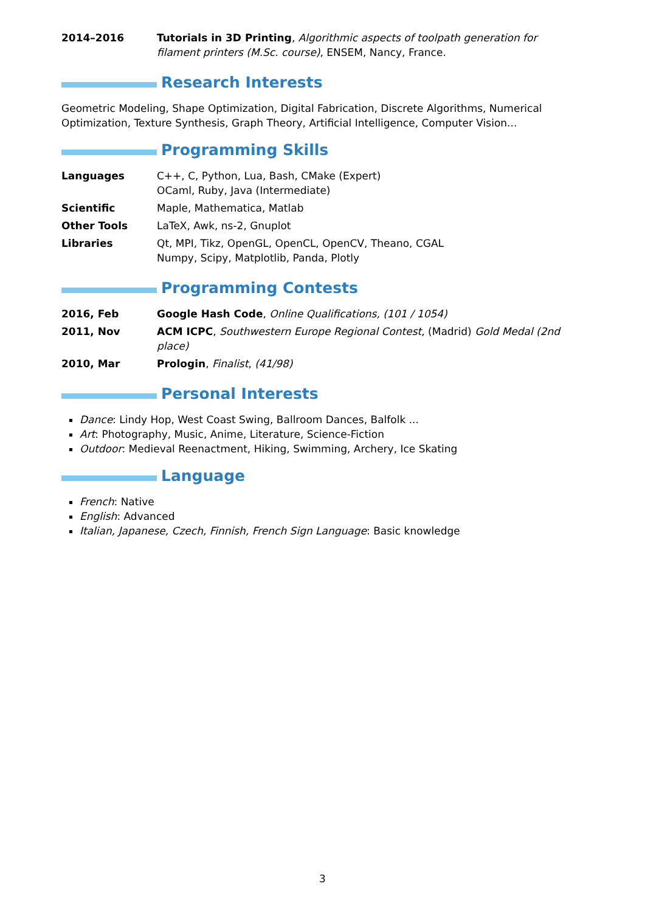| 2014–2016 | Tutorials in 3D Printing , Algorithmic aspects of toolpath generation for filament printers (M.Sc. course) , ENSEM, Nancy, France. |
Research Interests
Geometric Modeling, Shape Optimization, Digital Fabrication, Discrete Algorithms, Numerical Optimization, Texture Synthesis, Graph Theory, Artificial Intelligence, Computer Vision...
Programming Skills
| Languages | C++, C, Python, Lua, Bash, CMake (Expert) OCaml, Ruby, Java (Intermediate) |
| Scientific | Maple, Mathematica, Matlab |
| Other Tools | LaTeX, Awk, ns-2, Gnuplot |
| Libraries | Qt, MPI, Tikz, OpenGL, OpenCL, OpenCV, Theano, CGAL Numpy, Scipy, Matplotlib, Panda, Plotly |
Programming Contests
| 2016, Feb | Google Hash Code , Online Qualifications, (101 / 1054) |
| 2011, Nov | ACM ICPC , Southwestern Europe Regional Contest , (Madrid) Gold Medal (2nd place) |
| 2010, Mar | Prologin , Finalist , (41/98) |
Personal Interests
Dance: Lindy Hop, West Coast Swing, Ballroom Dances, Balfolk ...
Art: Photography, Music, Anime, Literature, Science-Fiction
Outdoor: Medieval Reenactment, Hiking, Swimming, Archery, Ice Skating
Language
French: Native
English: Advanced
Italian, Japanese, Czech, Finnish, French Sign Language: Basic knowledge
3